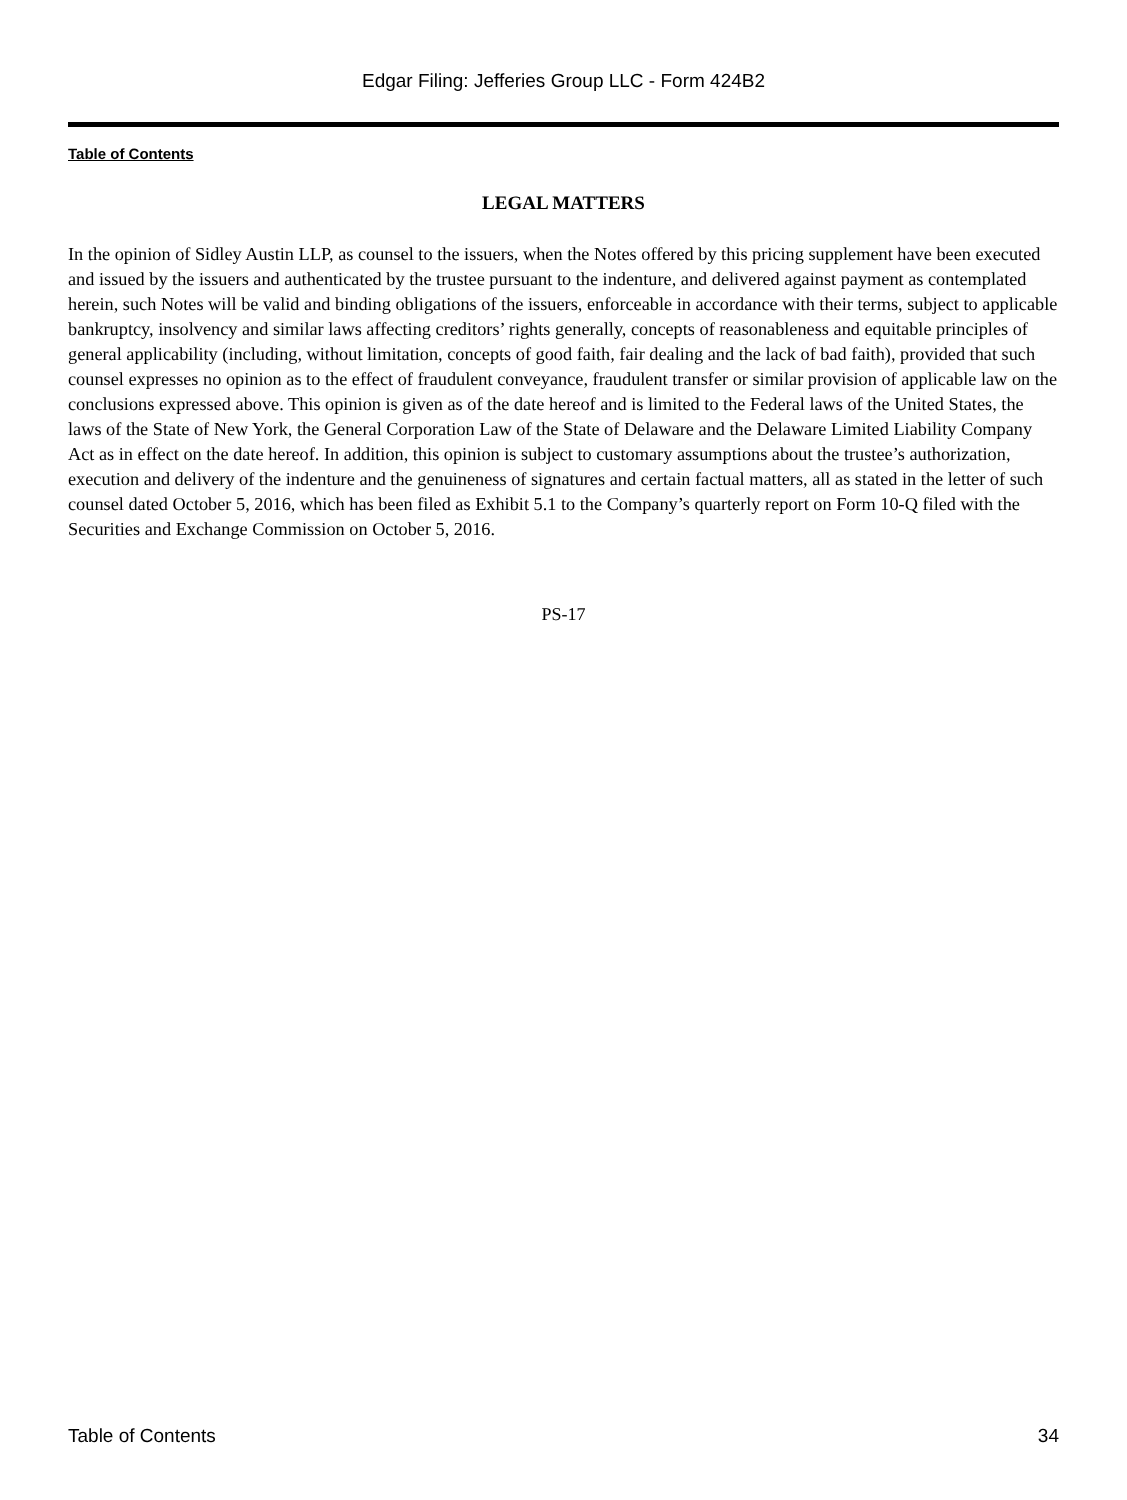Edgar Filing: Jefferies Group LLC - Form 424B2
Table of Contents
LEGAL MATTERS
In the opinion of Sidley Austin LLP, as counsel to the issuers, when the Notes offered by this pricing supplement have been executed and issued by the issuers and authenticated by the trustee pursuant to the indenture, and delivered against payment as contemplated herein, such Notes will be valid and binding obligations of the issuers, enforceable in accordance with their terms, subject to applicable bankruptcy, insolvency and similar laws affecting creditors’ rights generally, concepts of reasonableness and equitable principles of general applicability (including, without limitation, concepts of good faith, fair dealing and the lack of bad faith), provided that such counsel expresses no opinion as to the effect of fraudulent conveyance, fraudulent transfer or similar provision of applicable law on the conclusions expressed above. This opinion is given as of the date hereof and is limited to the Federal laws of the United States, the laws of the State of New York, the General Corporation Law of the State of Delaware and the Delaware Limited Liability Company Act as in effect on the date hereof. In addition, this opinion is subject to customary assumptions about the trustee’s authorization, execution and delivery of the indenture and the genuineness of signatures and certain factual matters, all as stated in the letter of such counsel dated October 5, 2016, which has been filed as Exhibit 5.1 to the Company’s quarterly report on Form 10-Q filed with the Securities and Exchange Commission on October 5, 2016.
PS-17
Table of Contents 34